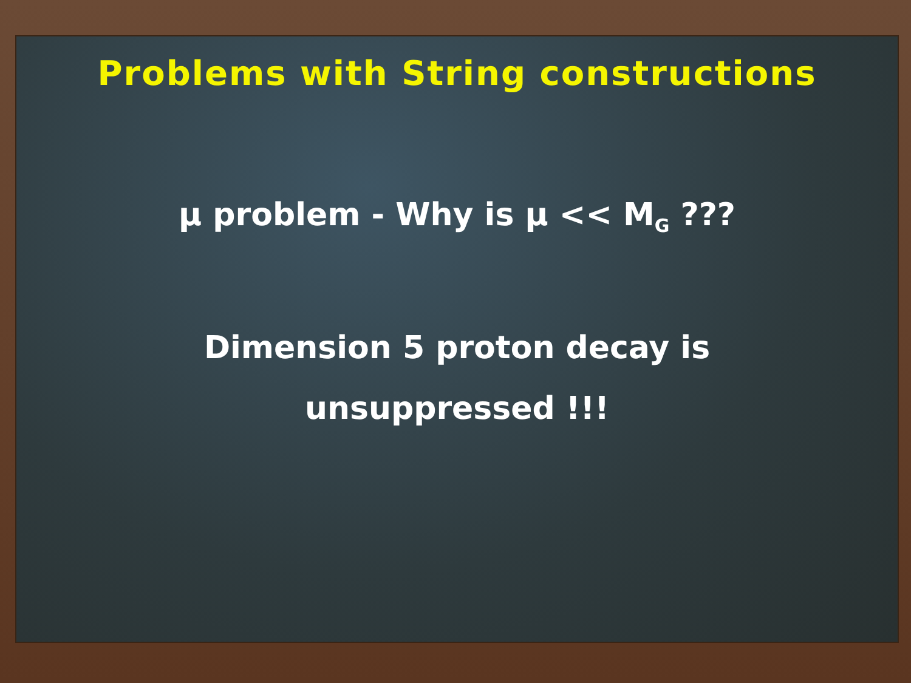Problems with String constructions
μ problem - Why is μ << M<sub>G</sub> ???
Dimension 5 proton decay is
unsuppressed !!!